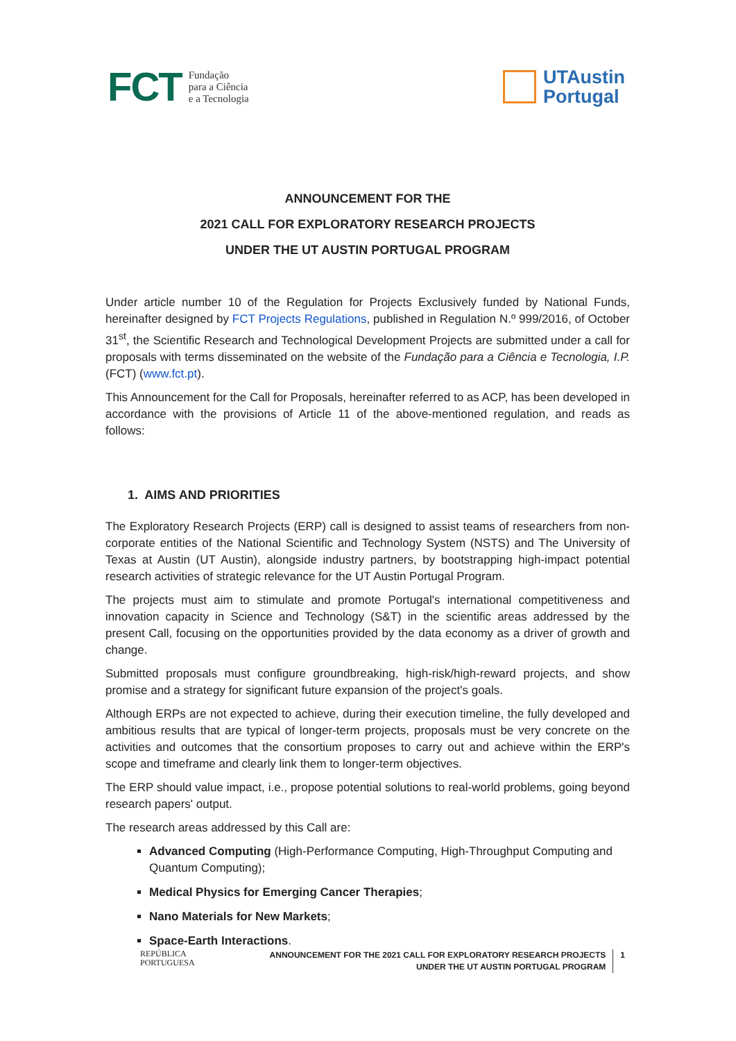FCT Fundação
para a Ciência
e a Tecnologia
UTAustin
Portugal
ANNOUNCEMENT FOR THE
2021 CALL FOR EXPLORATORY RESEARCH PROJECTS
UNDER THE UT AUSTIN PORTUGAL PROGRAM
Under article number 10 of the Regulation for Projects Exclusively funded by National Funds, hereinafter designed by FCT Projects Regulations, published in Regulation N.º 999/2016, of October 31<sup>st</sup>, the Scientific Research and Technological Development Projects are submitted under a call for proposals with terms disseminated on the website of the Fundação para a Ciência e Tecnologia, I.P. (FCT) (www.fct.pt).
This Announcement for the Call for Proposals, hereinafter referred to as ACP, has been developed in accordance with the provisions of Article 11 of the above-mentioned regulation, and reads as follows:
1. AIMS AND PRIORITIES
The Exploratory Research Projects (ERP) call is designed to assist teams of researchers from non-corporate entities of the National Scientific and Technology System (NSTS) and The University of Texas at Austin (UT Austin), alongside industry partners, by bootstrapping high-impact potential research activities of strategic relevance for the UT Austin Portugal Program.
The projects must aim to stimulate and promote Portugal's international competitiveness and innovation capacity in Science and Technology (S&T) in the scientific areas addressed by the present Call, focusing on the opportunities provided by the data economy as a driver of growth and change.
Submitted proposals must configure groundbreaking, high-risk/high-reward projects, and show promise and a strategy for significant future expansion of the project's goals.
Although ERPs are not expected to achieve, during their execution timeline, the fully developed and ambitious results that are typical of longer-term projects, proposals must be very concrete on the activities and outcomes that the consortium proposes to carry out and achieve within the ERP's scope and timeframe and clearly link them to longer-term objectives.
The ERP should value impact, i.e., propose potential solutions to real-world problems, going beyond research papers' output.
The research areas addressed by this Call are:
Advanced Computing (High-Performance Computing, High-Throughput Computing and Quantum Computing);
Medical Physics for Emerging Cancer Therapies;
Nano Materials for New Markets;
Space-Earth Interactions.
REPÚBLICA
PORTUGUESA
ANNOUNCEMENT FOR THE 2021 CALL FOR EXPLORATORY RESEARCH PROJECTS
UNDER THE UT AUSTIN PORTUGAL PROGRAM 1